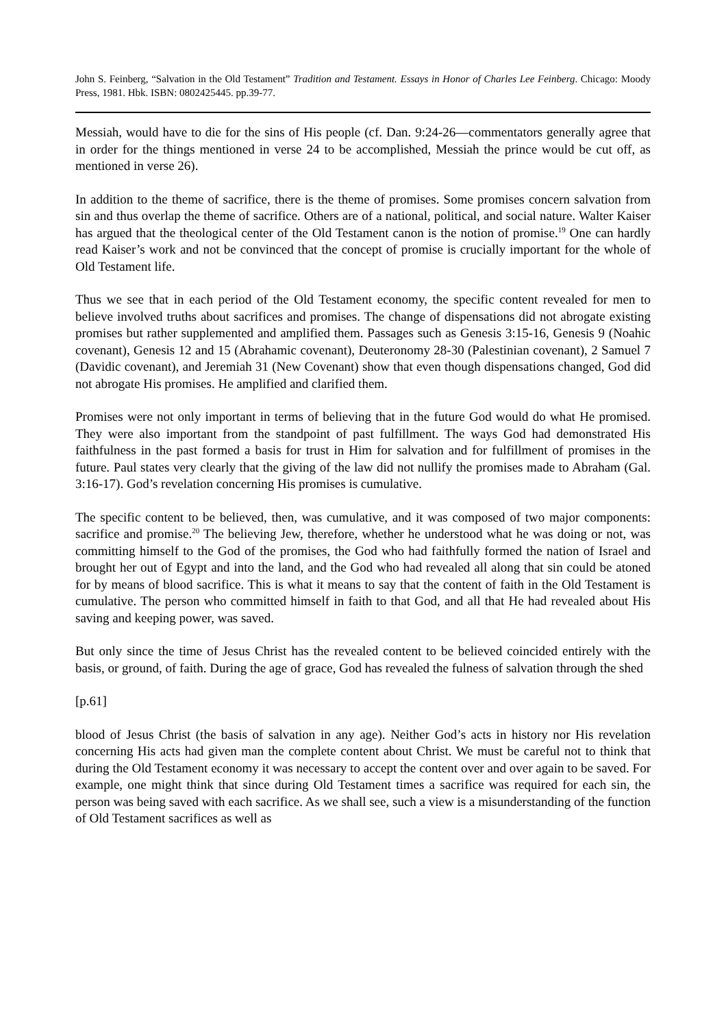John S. Feinberg, “Salvation in the Old Testament” Tradition and Testament. Essays in Honor of Charles Lee Feinberg. Chicago: Moody Press, 1981. Hbk. ISBN: 0802425445. pp.39-77.
Messiah, would have to die for the sins of His people (cf. Dan. 9:24-26―commentators generally agree that in order for the things mentioned in verse 24 to be accomplished, Messiah the prince would be cut off, as mentioned in verse 26).
In addition to the theme of sacrifice, there is the theme of promises. Some promises concern salvation from sin and thus overlap the theme of sacrifice. Others are of a national, political, and social nature. Walter Kaiser has argued that the theological center of the Old Testament canon is the notion of promise.<sup>19</sup> One can hardly read Kaiser’s work and not be convinced that the concept of promise is crucially important for the whole of Old Testament life.
Thus we see that in each period of the Old Testament economy, the specific content revealed for men to believe involved truths about sacrifices and promises. The change of dispensations did not abrogate existing promises but rather supplemented and amplified them. Passages such as Genesis 3:15-16, Genesis 9 (Noahic covenant), Genesis 12 and 15 (Abrahamic covenant), Deuteronomy 28-30 (Palestinian covenant), 2 Samuel 7 (Davidic covenant), and Jeremiah 31 (New Covenant) show that even though dispensations changed, God did not abrogate His promises. He amplified and clarified them.
Promises were not only important in terms of believing that in the future God would do what He promised. They were also important from the standpoint of past fulfillment. The ways God had demonstrated His faithfulness in the past formed a basis for trust in Him for salvation and for fulfillment of promises in the future. Paul states very clearly that the giving of the law did not nullify the promises made to Abraham (Gal. 3:16-17). God’s revelation concerning His promises is cumulative.
The specific content to be believed, then, was cumulative, and it was composed of two major components: sacrifice and promise.<sup>20</sup> The believing Jew, therefore, whether he understood what he was doing or not, was committing himself to the God of the promises, the God who had faithfully formed the nation of Israel and brought her out of Egypt and into the land, and the God who had revealed all along that sin could be atoned for by means of blood sacrifice. This is what it means to say that the content of faith in the Old Testament is cumulative. The person who committed himself in faith to that God, and all that He had revealed about His saving and keeping power, was saved.
But only since the time of Jesus Christ has the revealed content to be believed coincided entirely with the basis, or ground, of faith. During the age of grace, God has revealed the fulness of salvation through the shed
[p.61]
blood of Jesus Christ (the basis of salvation in any age). Neither God’s acts in history nor His revelation concerning His acts had given man the complete content about Christ. We must be careful not to think that during the Old Testament economy it was necessary to accept the content over and over again to be saved. For example, one might think that since during Old Testament times a sacrifice was required for each sin, the person was being saved with each sacrifice. As we shall see, such a view is a misunderstanding of the function of Old Testament sacrifices as well as